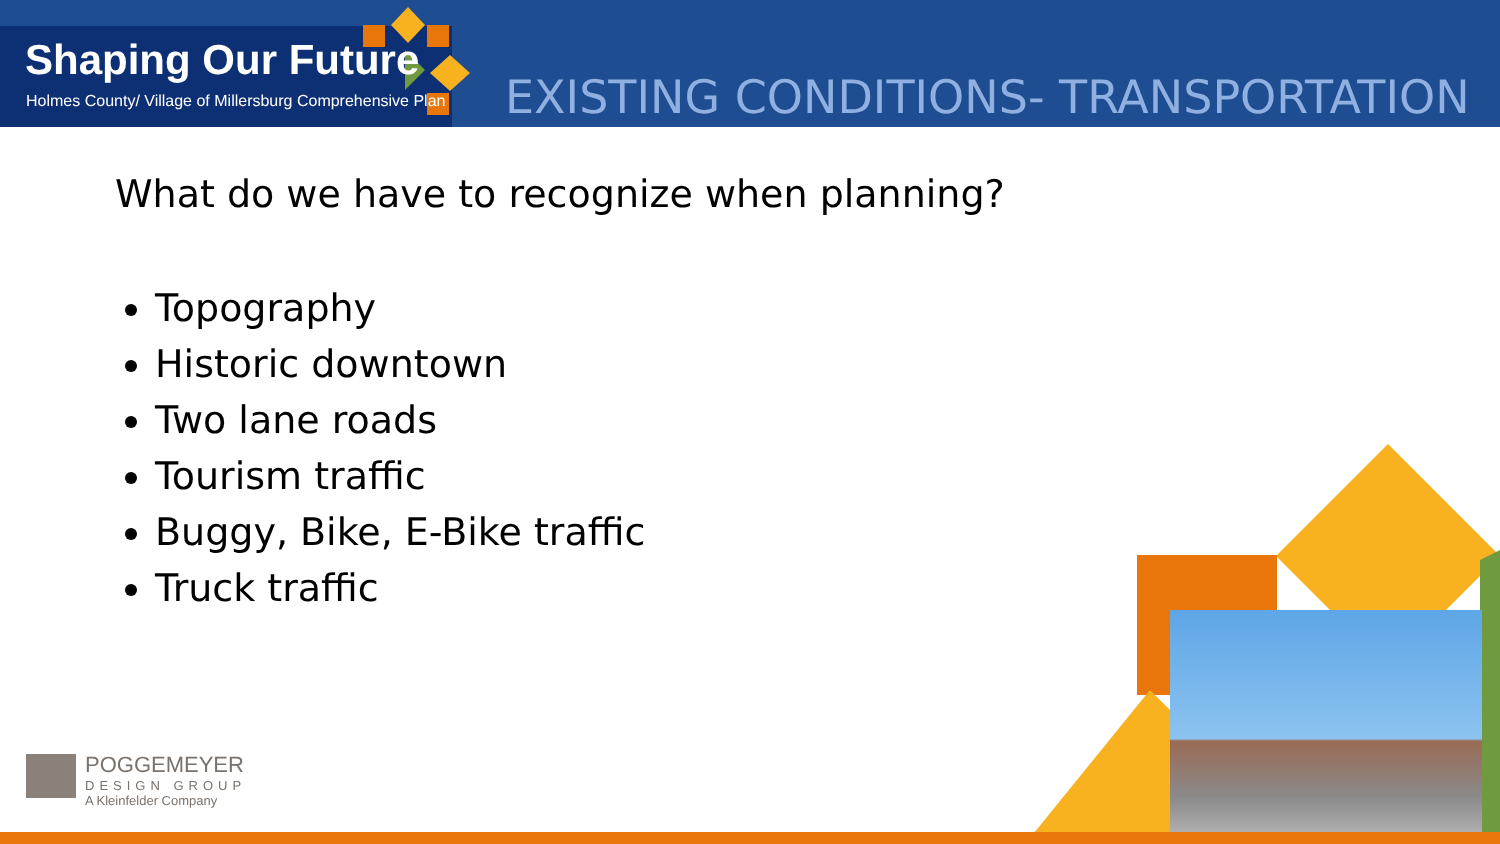Shaping Our Future
Holmes County/ Village of Millersburg Comprehensive Plan
EXISTING CONDITIONS- TRANSPORTATION
What do we have to recognize when planning?
Topography
Historic downtown
Two lane roads
Tourism traffic
Buggy, Bike, E-Bike traffic
Truck traffic
POGGEMEYER
DESIGN GROUP
A Kleinfelder Company